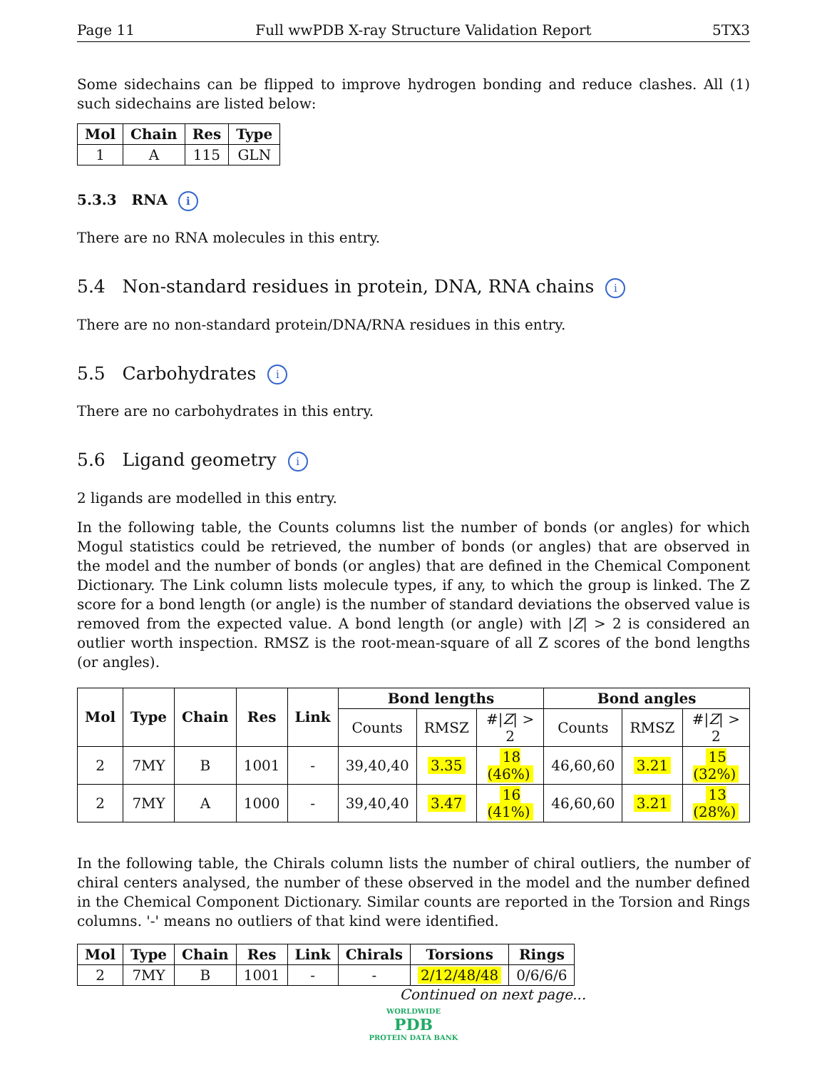Page 11 Full wwPDB X-ray Structure Validation Report 5TX3
Some sidechains can be flipped to improve hydrogen bonding and reduce clashes. All (1) such sidechains are listed below:
| Mol | Chain | Res | Type |
| --- | --- | --- | --- |
| 1 | A | 115 | GLN |
5.3.3 RNA i
There are no RNA molecules in this entry.
5.4 Non-standard residues in protein, DNA, RNA chains i
There are no non-standard protein/DNA/RNA residues in this entry.
5.5 Carbohydrates i
There are no carbohydrates in this entry.
5.6 Ligand geometry i
2 ligands are modelled in this entry.
In the following table, the Counts columns list the number of bonds (or angles) for which Mogul statistics could be retrieved, the number of bonds (or angles) that are observed in the model and the number of bonds (or angles) that are defined in the Chemical Component Dictionary. The Link column lists molecule types, if any, to which the group is linked. The Z score for a bond length (or angle) is the number of standard deviations the observed value is removed from the expected value. A bond length (or angle) with |Z| > 2 is considered an outlier worth inspection. RMSZ is the root-mean-square of all Z scores of the bond lengths (or angles).
| Mol | Type | Chain | Res | Link | Bond lengths | | | Bond angles | | |
| --- | --- | --- | --- | --- | --- | --- | --- | --- | --- | --- |
| | | | | | Counts | RMSZ | #/ Z / > 2 | Counts | RMSZ | #/ Z / > 2 |
| 2 | 7MY | B | 1001 | - | 39,40,40 | 3.35 | 18 (46%) | 46,60,60 | 3.21 | 15 (32%) |
| 2 | 7MY | A | 1000 | - | 39,40,40 | 3.47 | 16 (41%) | 46,60,60 | 3.21 | 13 (28%) |
In the following table, the Chirals column lists the number of chiral outliers, the number of chiral centers analysed, the number of these observed in the model and the number defined in the Chemical Component Dictionary. Similar counts are reported in the Torsion and Rings columns. '-' means no outliers of that kind were identified.
| Mol | Type | Chain | Res | Link | Chirals | Torsions | Rings |
| --- | --- | --- | --- | --- | --- | --- | --- |
| 2 | 7MY | B | 1001 | - | - | 2/12/48/48 | 0/6/6/6 |
Continued on next page...
WORLDWIDE
PDB
PROTEIN DATA BANK